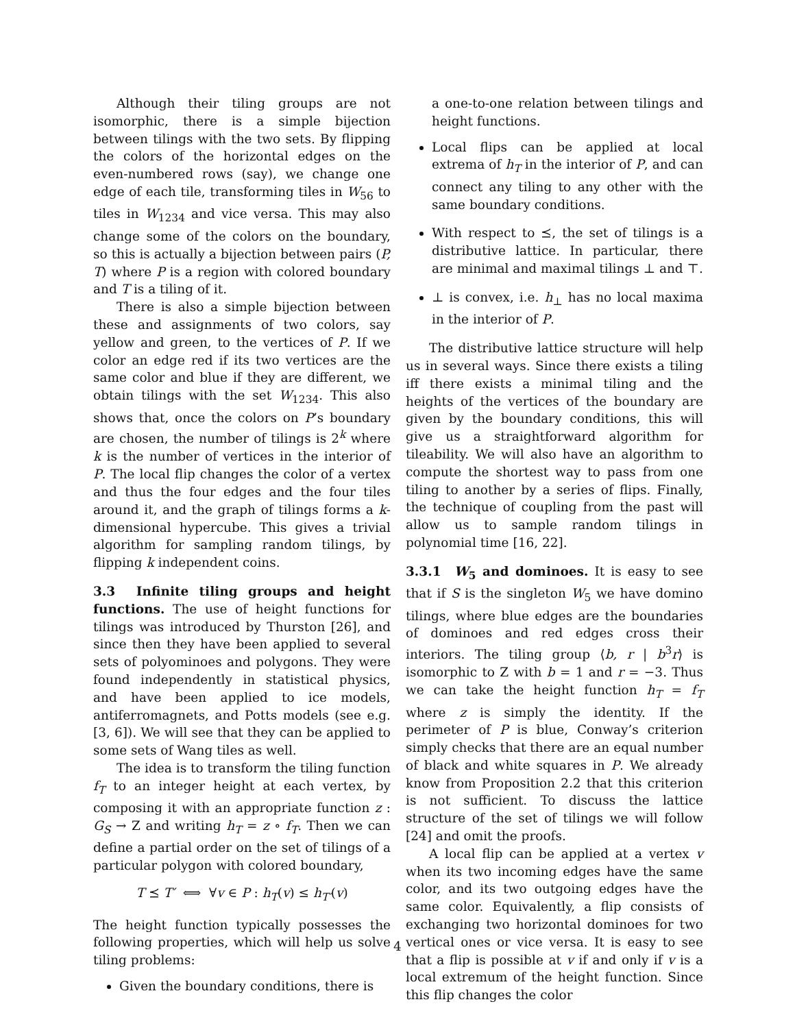Although their tiling groups are not isomorphic, there is a simple bijection between tilings with the two sets. By flipping the colors of the horizontal edges on the even-numbered rows (say), we change one edge of each tile, transforming tiles in W<sub>56</sub> to tiles in W<sub>1234</sub> and vice versa. This may also change some of the colors on the boundary, so this is actually a bijection between pairs (P, T) where P is a region with colored boundary and T is a tiling of it.
There is also a simple bijection between these and assignments of two colors, say yellow and green, to the vertices of P. If we color an edge red if its two vertices are the same color and blue if they are different, we obtain tilings with the set W<sub>1234</sub>. This also shows that, once the colors on P’s boundary are chosen, the number of tilings is 2<sup>k</sup> where k is the number of vertices in the interior of P. The local flip changes the color of a vertex and thus the four edges and the four tiles around it, and the graph of tilings forms a k-dimensional hypercube. This gives a trivial algorithm for sampling random tilings, by flipping k independent coins.
3.3 Infinite tiling groups and height functions.
The use of height functions for tilings was introduced by Thurston [26], and since then they have been applied to several sets of polyominoes and polygons. They were found independently in statistical physics, and have been applied to ice models, antiferromagnets, and Potts models (see e.g. [3, 6]). We will see that they can be applied to some sets of Wang tiles as well.
The idea is to transform the tiling function f<sub>T</sub> to an integer height at each vertex, by composing it with an appropriate function z : G<sub>S</sub> → Z and writing h<sub>T</sub> = z ∘ f<sub>T</sub>. Then we can define a partial order on the set of tilings of a particular polygon with colored boundary,
T ⪯ T′ ⟺ ∀v ∈ P : h<sub>T</sub>(v) ≤ h<sub>T′</sub>(v)
The height function typically possesses the following properties, which will help us solve tiling problems:
Given the boundary conditions, there is
a one-to-one relation between tilings and height functions.
Local flips can be applied at local extrema of h<sub>T</sub> in the interior of P, and can connect any tiling to any other with the same boundary conditions.
With respect to ⪯, the set of tilings is a distributive lattice. In particular, there are minimal and maximal tilings ⊥ and ⊤.
⊥ is convex, i.e. h<sub>⊥</sub> has no local maxima in the interior of P.
The distributive lattice structure will help us in several ways. Since there exists a tiling iff there exists a minimal tiling and the heights of the vertices of the boundary are given by the boundary conditions, this will give us a straightforward algorithm for tileability. We will also have an algorithm to compute the shortest way to pass from one tiling to another by a series of flips. Finally, the technique of coupling from the past will allow us to sample random tilings in polynomial time [16, 22].
3.3.1 W<sub>5</sub> and dominoes.
It is easy to see that if S is the singleton W<sub>5</sub> we have domino tilings, where blue edges are the boundaries of dominoes and red edges cross their interiors. The tiling group ⟨b, r | b<sup>3</sup>r⟩ is isomorphic to Z with b = 1 and r = −3. Thus we can take the height function h<sub>T</sub> = f<sub>T</sub> where z is simply the identity. If the perimeter of P is blue, Conway’s criterion simply checks that there are an equal number of black and white squares in P. We already know from Proposition 2.2 that this criterion is not sufficient. To discuss the lattice structure of the set of tilings we will follow [24] and omit the proofs.
A local flip can be applied at a vertex v when its two incoming edges have the same color, and its two outgoing edges have the same color. Equivalently, a flip consists of exchanging two horizontal dominoes for two vertical ones or vice versa. It is easy to see that a flip is possible at v if and only if v is a local extremum of the height function. Since this flip changes the color
4